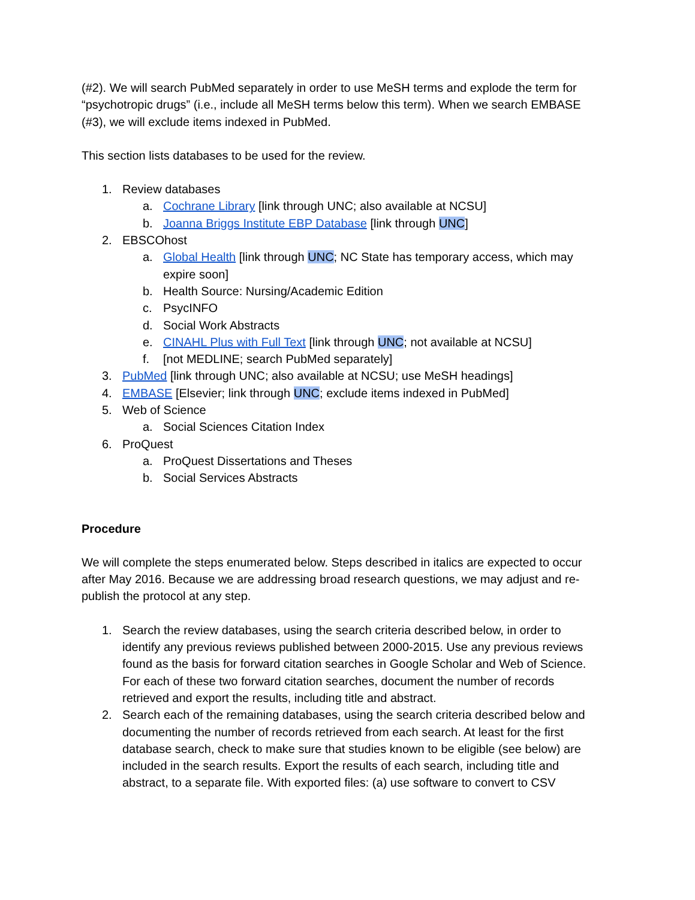(#2). We will search PubMed separately in order to use MeSH terms and explode the term for “psychotropic drugs” (i.e., include all MeSH terms below this term). When we search EMBASE (#3), we will exclude items indexed in PubMed.
This section lists databases to be used for the review.
1. Review databases
a. Cochrane Library [link through UNC; also available at NCSU]
b. Joanna Briggs Institute EBP Database [link through UNC]
2. EBSCOhost
a. Global Health [link through UNC; NC State has temporary access, which may expire soon]
b. Health Source: Nursing/Academic Edition
c. PsycINFO
d. Social Work Abstracts
e. CINAHL Plus with Full Text [link through UNC; not available at NCSU]
f. [not MEDLINE; search PubMed separately]
3. PubMed [link through UNC; also available at NCSU; use MeSH headings]
4. EMBASE [Elsevier; link through UNC; exclude items indexed in PubMed]
5. Web of Science
a. Social Sciences Citation Index
6. ProQuest
a. ProQuest Dissertations and Theses
b. Social Services Abstracts
Procedure
We will complete the steps enumerated below. Steps described in italics are expected to occur after May 2016. Because we are addressing broad research questions, we may adjust and re-publish the protocol at any step.
1. Search the review databases, using the search criteria described below, in order to identify any previous reviews published between 2000-2015. Use any previous reviews found as the basis for forward citation searches in Google Scholar and Web of Science. For each of these two forward citation searches, document the number of records retrieved and export the results, including title and abstract.
2. Search each of the remaining databases, using the search criteria described below and documenting the number of records retrieved from each search. At least for the first database search, check to make sure that studies known to be eligible (see below) are included in the search results. Export the results of each search, including title and abstract, to a separate file. With exported files: (a) use software to convert to CSV